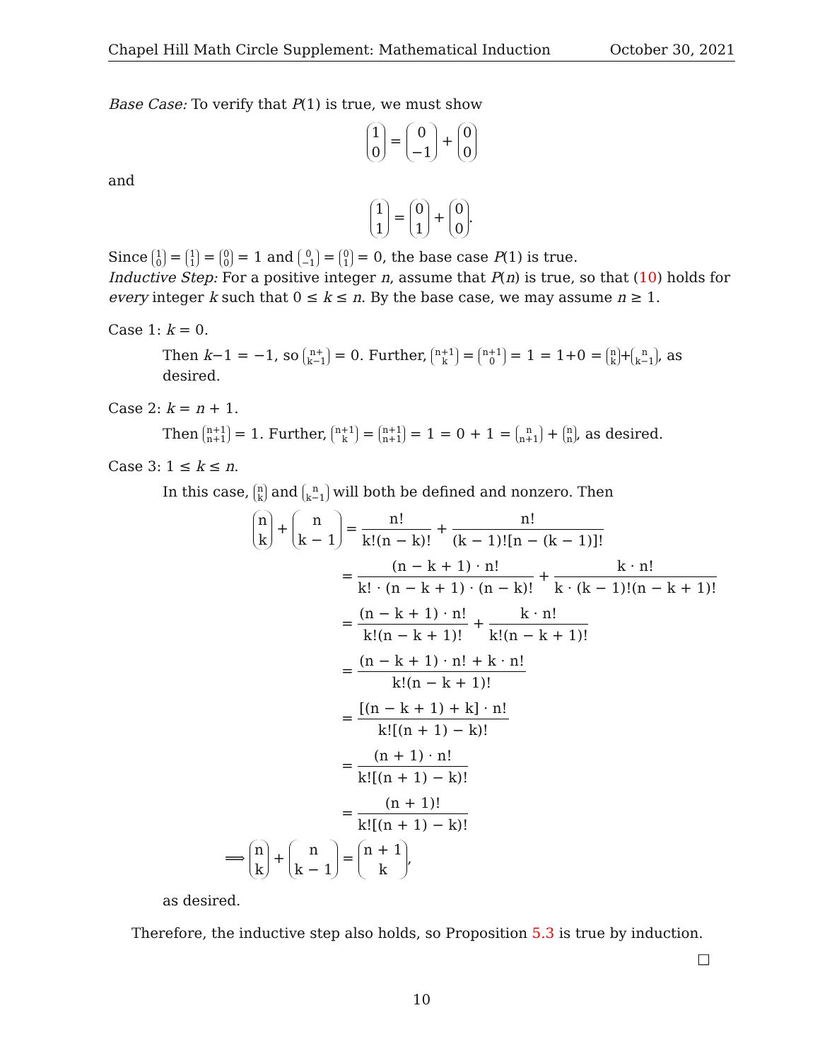Chapel Hill Math Circle Supplement: Mathematical Induction October 30, 2021
Base Case: To verify that P(1) is true, we must show
1 0 = 0 −1 + 0 0
and
1 1 = 0 1 + 0 0.
Since 1 0 = 1 1 = 0 0 = 1 and 0 −1 = 0 1 = 0, the base case P(1) is true.
Inductive Step: For a positive integer n, assume that P(n) is true, so that (10) holds for every integer k such that 0 ≤ k ≤ n. By the base case, we may assume n ≥ 1.
Case 1: k = 0.
Then k−1 = −1, so n+ k−1 = 0. Further, n+1 k = n+1 0 = 1 = 1+0 = n k + n k−1, as desired.
Case 2: k = n + 1.
Then n+1 n+1 = 1. Further, n+1 k = n+1 n+1 = 1 = 0 + 1 = n n+1 + n n, as desired.
Case 3: 1 ≤ k ≤ n.
In this case, n k and n k−1 will both be defined and nonzero. Then
n k + n k − 1 = n! k!(n − k)! + n! (k − 1)![n − (k − 1)]!
= (n − k + 1) · n! k! · (n − k + 1) · (n − k)! + k · n! k · (k − 1)!(n − k + 1)!
= (n − k + 1) · n! k!(n − k + 1)! + k · n! k!(n − k + 1)!
= (n − k + 1) · n! + k · n! k!(n − k + 1)!
= [(n − k + 1) + k] · n! k![(n + 1) − k)!
= (n + 1) · n! k![(n + 1) − k)!
= (n + 1)! k![(n + 1) − k)!
⟹ n k + n k − 1 = n + 1 k,
as desired.
Therefore, the inductive step also holds, so Proposition 5.3 is true by induction.
□
10